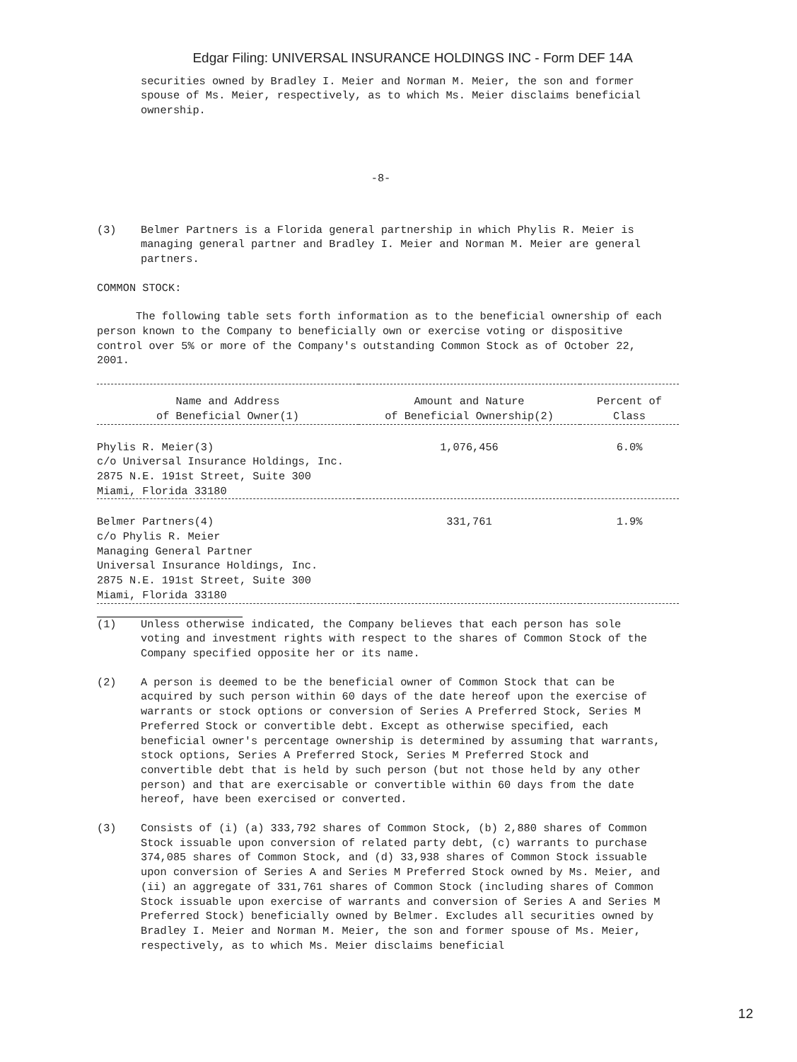Edgar Filing: UNIVERSAL INSURANCE HOLDINGS INC - Form DEF 14A
securities owned by Bradley I. Meier and Norman M. Meier, the son and former spouse of Ms. Meier, respectively, as to which Ms. Meier disclaims beneficial ownership.
-8-
(3) Belmer Partners is a Florida general partnership in which Phylis R. Meier is managing general partner and Bradley I. Meier and Norman M. Meier are general partners.
COMMON STOCK:
The following table sets forth information as to the beneficial ownership of each person known to the Company to beneficially own or exercise voting or dispositive control over 5% or more of the Company's outstanding Common Stock as of October 22, 2001.
| Name and Address of Beneficial Owner(1) | Amount and Nature of Beneficial Ownership(2) | Percent of Class |
| --- | --- | --- |
| Phylis R. Meier(3) c/o Universal Insurance Holdings, Inc. 2875 N.E. 191st Street, Suite 300 Miami, Florida 33180 | 1,076,456 | 6.0% |
| Belmer Partners(4) c/o Phylis R. Meier Managing General Partner Universal Insurance Holdings, Inc. 2875 N.E. 191st Street, Suite 300 Miami, Florida 33180 | 331,761 | 1.9% |
(1) Unless otherwise indicated, the Company believes that each person has sole voting and investment rights with respect to the shares of Common Stock of the Company specified opposite her or its name.
(2) A person is deemed to be the beneficial owner of Common Stock that can be acquired by such person within 60 days of the date hereof upon the exercise of warrants or stock options or conversion of Series A Preferred Stock, Series M Preferred Stock or convertible debt. Except as otherwise specified, each beneficial owner's percentage ownership is determined by assuming that warrants, stock options, Series A Preferred Stock, Series M Preferred Stock and convertible debt that is held by such person (but not those held by any other person) and that are exercisable or convertible within 60 days from the date hereof, have been exercised or converted.
(3) Consists of (i) (a) 333,792 shares of Common Stock, (b) 2,880 shares of Common Stock issuable upon conversion of related party debt, (c) warrants to purchase 374,085 shares of Common Stock, and (d) 33,938 shares of Common Stock issuable upon conversion of Series A and Series M Preferred Stock owned by Ms. Meier, and (ii) an aggregate of 331,761 shares of Common Stock (including shares of Common Stock issuable upon exercise of warrants and conversion of Series A and Series M Preferred Stock) beneficially owned by Belmer. Excludes all securities owned by Bradley I. Meier and Norman M. Meier, the son and former spouse of Ms. Meier, respectively, as to which Ms. Meier disclaims beneficial
12